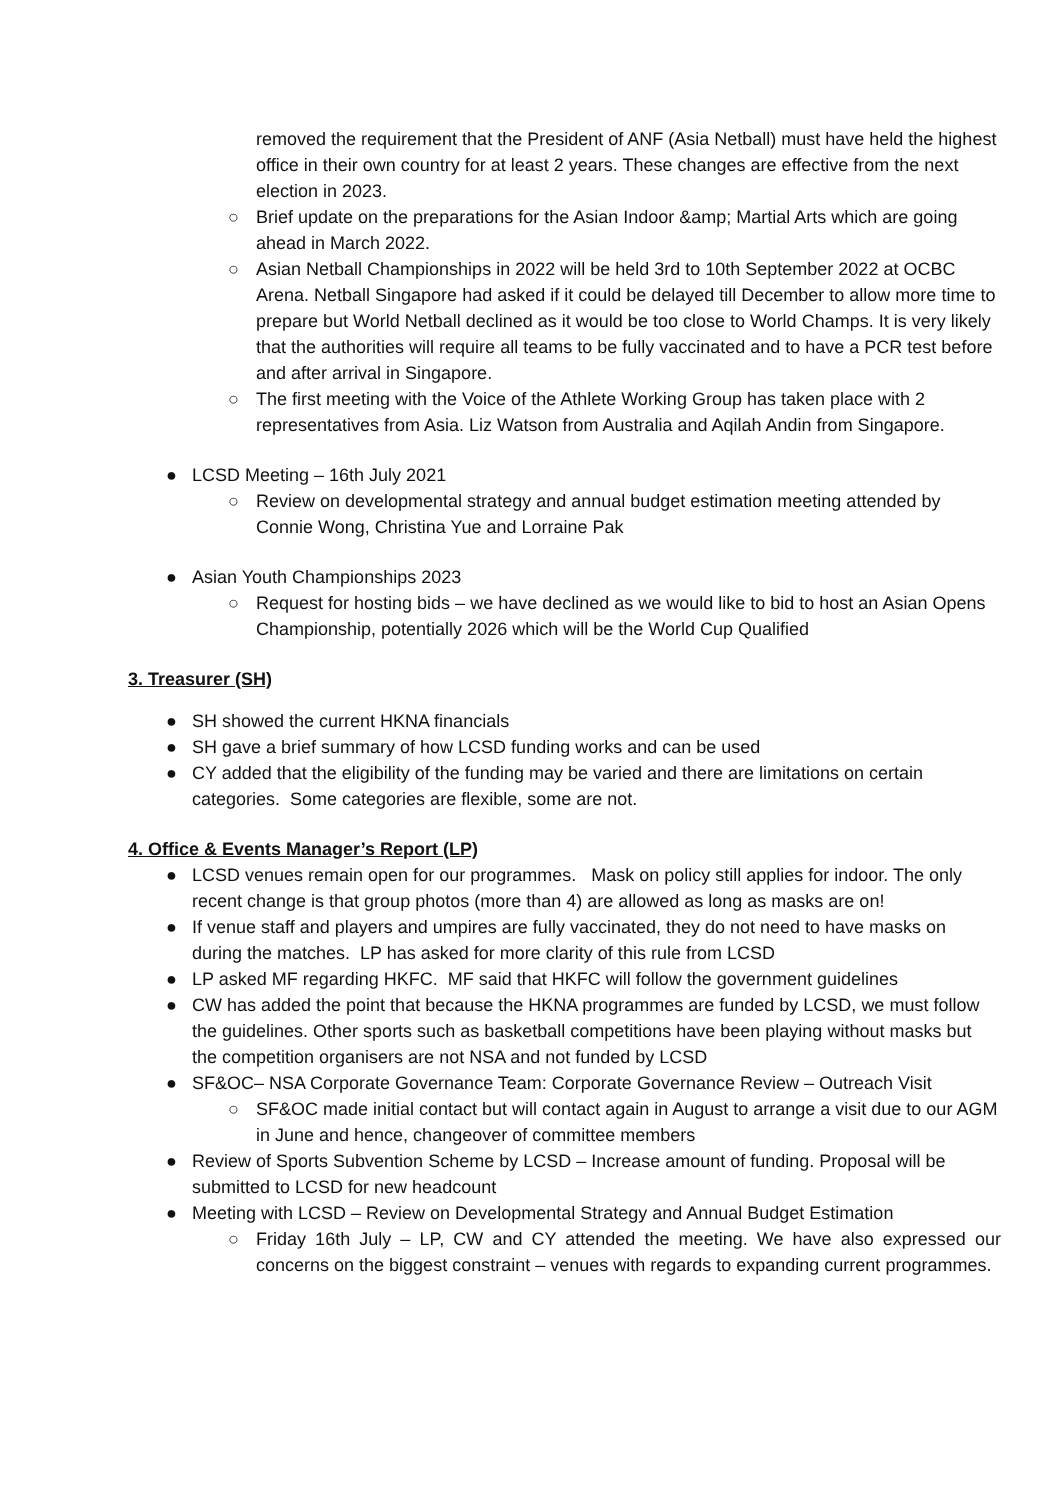removed the requirement that the President of ANF (Asia Netball) must have held the highest office in their own country for at least 2 years. These changes are effective from the next election in 2023.
○ Brief update on the preparations for the Asian Indoor &amp; Martial Arts which are going ahead in March 2022.
○ Asian Netball Championships in 2022 will be held 3rd to 10th September 2022 at OCBC Arena. Netball Singapore had asked if it could be delayed till December to allow more time to prepare but World Netball declined as it would be too close to World Champs. It is very likely that the authorities will require all teams to be fully vaccinated and to have a PCR test before and after arrival in Singapore.
○ The first meeting with the Voice of the Athlete Working Group has taken place with 2 representatives from Asia. Liz Watson from Australia and Aqilah Andin from Singapore.
● LCSD Meeting – 16th July 2021
○ Review on developmental strategy and annual budget estimation meeting attended by Connie Wong, Christina Yue and Lorraine Pak
● Asian Youth Championships 2023
○ Request for hosting bids – we have declined as we would like to bid to host an Asian Opens Championship, potentially 2026 which will be the World Cup Qualified
3. Treasurer (SH)
● SH showed the current HKNA financials
● SH gave a brief summary of how LCSD funding works and can be used
● CY added that the eligibility of the funding may be varied and there are limitations on certain categories. Some categories are flexible, some are not.
4. Office & Events Manager’s Report (LP)
● LCSD venues remain open for our programmes. Mask on policy still applies for indoor. The only recent change is that group photos (more than 4) are allowed as long as masks are on!
● If venue staff and players and umpires are fully vaccinated, they do not need to have masks on during the matches. LP has asked for more clarity of this rule from LCSD
● LP asked MF regarding HKFC. MF said that HKFC will follow the government guidelines
● CW has added the point that because the HKNA programmes are funded by LCSD, we must follow the guidelines. Other sports such as basketball competitions have been playing without masks but the competition organisers are not NSA and not funded by LCSD
● SF&OC– NSA Corporate Governance Team: Corporate Governance Review – Outreach Visit
○ SF&OC made initial contact but will contact again in August to arrange a visit due to our AGM in June and hence, changeover of committee members
● Review of Sports Subvention Scheme by LCSD – Increase amount of funding. Proposal will be submitted to LCSD for new headcount
● Meeting with LCSD – Review on Developmental Strategy and Annual Budget Estimation
○ Friday 16th July – LP, CW and CY attended the meeting. We have also expressed our concerns on the biggest constraint – venues with regards to expanding current programmes.